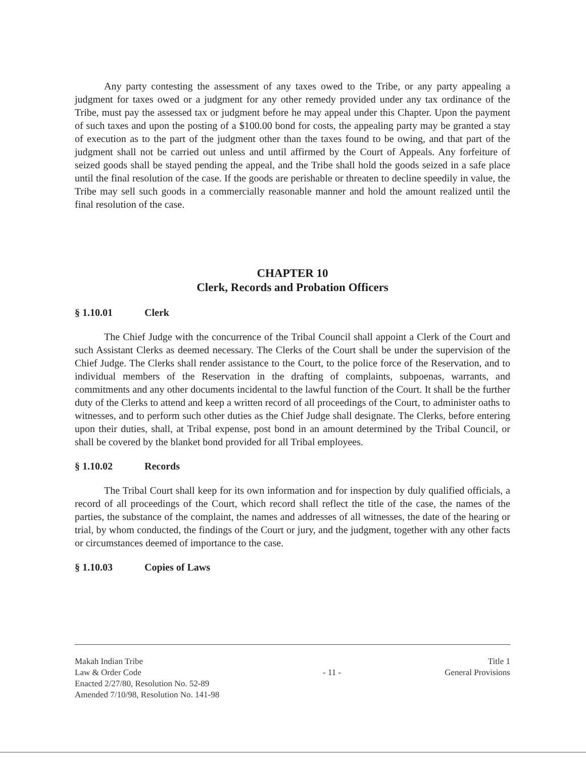Any party contesting the assessment of any taxes owed to the Tribe, or any party appealing a judgment for taxes owed or a judgment for any other remedy provided under any tax ordinance of the Tribe, must pay the assessed tax or judgment before he may appeal under this Chapter. Upon the payment of such taxes and upon the posting of a $100.00 bond for costs, the appealing party may be granted a stay of execution as to the part of the judgment other than the taxes found to be owing, and that part of the judgment shall not be carried out unless and until affirmed by the Court of Appeals. Any forfeiture of seized goods shall be stayed pending the appeal, and the Tribe shall hold the goods seized in a safe place until the final resolution of the case. If the goods are perishable or threaten to decline speedily in value, the Tribe may sell such goods in a commercially reasonable manner and hold the amount realized until the final resolution of the case.
CHAPTER 10
Clerk, Records and Probation Officers
§ 1.10.01 Clerk
The Chief Judge with the concurrence of the Tribal Council shall appoint a Clerk of the Court and such Assistant Clerks as deemed necessary. The Clerks of the Court shall be under the supervision of the Chief Judge. The Clerks shall render assistance to the Court, to the police force of the Reservation, and to individual members of the Reservation in the drafting of complaints, subpoenas, warrants, and commitments and any other documents incidental to the lawful function of the Court. It shall be the further duty of the Clerks to attend and keep a written record of all proceedings of the Court, to administer oaths to witnesses, and to perform such other duties as the Chief Judge shall designate. The Clerks, before entering upon their duties, shall, at Tribal expense, post bond in an amount determined by the Tribal Council, or shall be covered by the blanket bond provided for all Tribal employees.
§ 1.10.02 Records
The Tribal Court shall keep for its own information and for inspection by duly qualified officials, a record of all proceedings of the Court, which record shall reflect the title of the case, the names of the parties, the substance of the complaint, the names and addresses of all witnesses, the date of the hearing or trial, by whom conducted, the findings of the Court or jury, and the judgment, together with any other facts or circumstances deemed of importance to the case.
§ 1.10.03 Copies of Laws
Makah Indian Tribe
Law & Order Code
Enacted 2/27/80, Resolution No. 52-89
Amended 7/10/98, Resolution No. 141-98
- 11 - Title 1
General Provisions